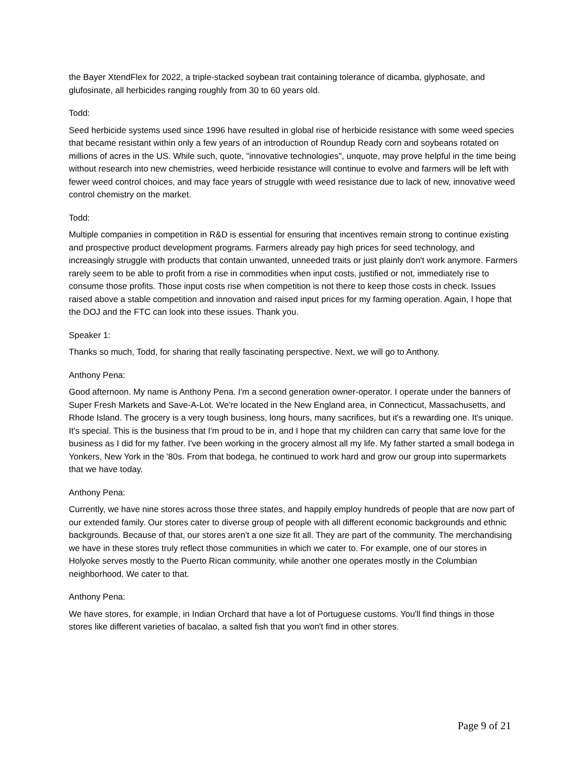the Bayer XtendFlex for 2022, a triple-stacked soybean trait containing tolerance of dicamba, glyphosate, and glufosinate, all herbicides ranging roughly from 30 to 60 years old.
Todd:
Seed herbicide systems used since 1996 have resulted in global rise of herbicide resistance with some weed species that became resistant within only a few years of an introduction of Roundup Ready corn and soybeans rotated on millions of acres in the US. While such, quote, "innovative technologies", unquote, may prove helpful in the time being without research into new chemistries, weed herbicide resistance will continue to evolve and farmers will be left with fewer weed control choices, and may face years of struggle with weed resistance due to lack of new, innovative weed control chemistry on the market.
Todd:
Multiple companies in competition in R&D is essential for ensuring that incentives remain strong to continue existing and prospective product development programs. Farmers already pay high prices for seed technology, and increasingly struggle with products that contain unwanted, unneeded traits or just plainly don't work anymore. Farmers rarely seem to be able to profit from a rise in commodities when input costs, justified or not, immediately rise to consume those profits. Those input costs rise when competition is not there to keep those costs in check. Issues raised above a stable competition and innovation and raised input prices for my farming operation. Again, I hope that the DOJ and the FTC can look into these issues. Thank you.
Speaker 1:
Thanks so much, Todd, for sharing that really fascinating perspective. Next, we will go to Anthony.
Anthony Pena:
Good afternoon. My name is Anthony Pena. I'm a second generation owner-operator. I operate under the banners of Super Fresh Markets and Save-A-Lot. We're located in the New England area, in Connecticut, Massachusetts, and Rhode Island. The grocery is a very tough business, long hours, many sacrifices, but it's a rewarding one. It's unique. It's special. This is the business that I'm proud to be in, and I hope that my children can carry that same love for the business as I did for my father. I've been working in the grocery almost all my life. My father started a small bodega in Yonkers, New York in the '80s. From that bodega, he continued to work hard and grow our group into supermarkets that we have today.
Anthony Pena:
Currently, we have nine stores across those three states, and happily employ hundreds of people that are now part of our extended family. Our stores cater to diverse group of people with all different economic backgrounds and ethnic backgrounds. Because of that, our stores aren't a one size fit all. They are part of the community. The merchandising we have in these stores truly reflect those communities in which we cater to. For example, one of our stores in Holyoke serves mostly to the Puerto Rican community, while another one operates mostly in the Columbian neighborhood. We cater to that.
Anthony Pena:
We have stores, for example, in Indian Orchard that have a lot of Portuguese customs. You'll find things in those stores like different varieties of bacalao, a salted fish that you won't find in other stores.
Page 9 of 21